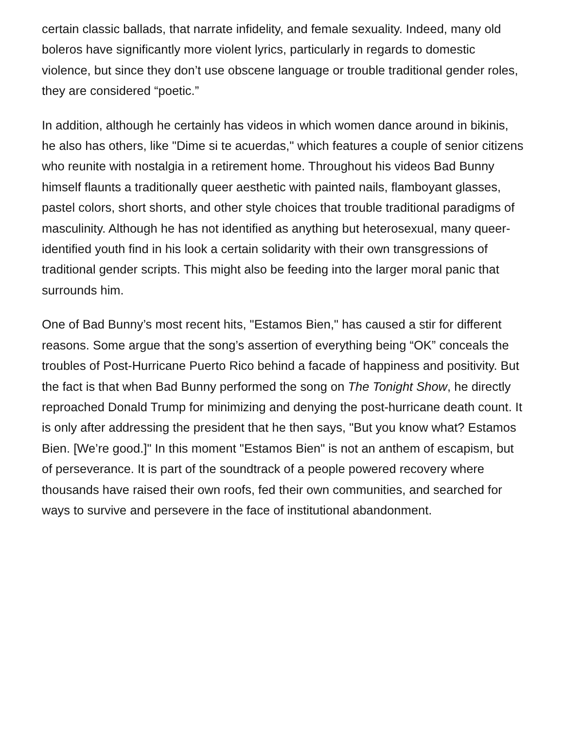certain classic ballads, that narrate infidelity, and female sexuality. Indeed, many old boleros have significantly more violent lyrics, particularly in regards to domestic violence, but since they don’t use obscene language or trouble traditional gender roles, they are considered “poetic.”
In addition, although he certainly has videos in which women dance around in bikinis, he also has others, like "Dime si te acuerdas," which features a couple of senior citizens who reunite with nostalgia in a retirement home. Throughout his videos Bad Bunny himself flaunts a traditionally queer aesthetic with painted nails, flamboyant glasses, pastel colors, short shorts, and other style choices that trouble traditional paradigms of masculinity. Although he has not identified as anything but heterosexual, many queer-identified youth find in his look a certain solidarity with their own transgressions of traditional gender scripts. This might also be feeding into the larger moral panic that surrounds him.
One of Bad Bunny’s most recent hits, "Estamos Bien," has caused a stir for different reasons. Some argue that the song’s assertion of everything being “OK” conceals the troubles of Post-Hurricane Puerto Rico behind a facade of happiness and positivity. But the fact is that when Bad Bunny performed the song on The Tonight Show, he directly reproached Donald Trump for minimizing and denying the post-hurricane death count. It is only after addressing the president that he then says, "But you know what? Estamos Bien. [We’re good.]" In this moment "Estamos Bien" is not an anthem of escapism, but of perseverance. It is part of the soundtrack of a people powered recovery where thousands have raised their own roofs, fed their own communities, and searched for ways to survive and persevere in the face of institutional abandonment.